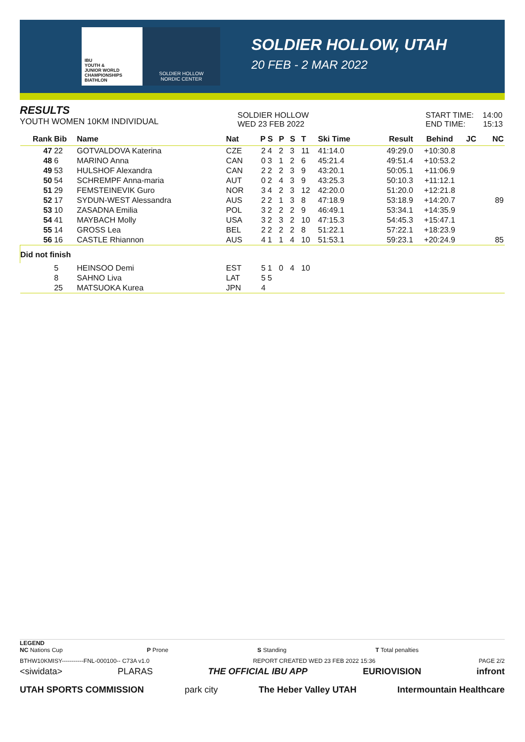IBU
YOUTH &
JUNIOR WORLD
CHAMPIONSHIPS
BIATHLON
SOLDIER HOLLOW
NORDIC CENTER
SOLDIER HOLLOW, UTAH
20 FEB - 2 MAR 2022
RESULTS
YOUTH WOMEN 10KM INDIVIDUAL
SOLDIER HOLLOW
WED 23 FEB 2022
START TIME: 14:00
END TIME: 15:13
| Rank | Bib | Name | Nat | P | S | P | S | T | Ski Time | Result | Behind | JC | NC |
| --- | --- | --- | --- | --- | --- | --- | --- | --- | --- | --- | --- | --- | --- |
| 47 | 22 | GOTVALDOVA Katerina | CZE | 2 | 4 | 2 | 3 | 11 | 41:14.0 | 49:29.0 | +10:30.8 | | |
| 48 | 6 | MARINO Anna | CAN | 0 | 3 | 1 | 2 | 6 | 45:21.4 | 49:51.4 | +10:53.2 | | |
| 49 | 53 | HULSHOF Alexandra | CAN | 2 | 2 | 2 | 3 | 9 | 43:20.1 | 50:05.1 | +11:06.9 | | |
| 50 | 54 | SCHREMPF Anna-maria | AUT | 0 | 2 | 4 | 3 | 9 | 43:25.3 | 50:10.3 | +11:12.1 | | |
| 51 | 29 | FEMSTEINEVIK Guro | NOR | 3 | 4 | 2 | 3 | 12 | 42:20.0 | 51:20.0 | +12:21.8 | | |
| 52 | 17 | SYDUN-WEST Alessandra | AUS | 2 | 2 | 1 | 3 | 8 | 47:18.9 | 53:18.9 | +14:20.7 | | 89 |
| 53 | 10 | ZASADNA Emilia | POL | 3 | 2 | 2 | 2 | 9 | 46:49.1 | 53:34.1 | +14:35.9 | | |
| 54 | 41 | MAYBACH Molly | USA | 3 | 2 | 3 | 2 | 10 | 47:15.3 | 54:45.3 | +15:47.1 | | |
| 55 | 14 | GROSS Lea | BEL | 2 | 2 | 2 | 2 | 8 | 51:22.1 | 57:22.1 | +18:23.9 | | |
| 56 | 16 | CASTLE Rhiannon | AUS | 4 | 1 | 1 | 4 | 10 | 51:53.1 | 59:23.1 | +20:24.9 | | 85 |
| Did not finish | | | | | | | | | | | | | |
| | 5 | HEINSOO Demi | EST | 5 | 1 | 0 | 4 | 10 | | | | | |
| | 8 | SAHNO Liva | LAT | 5 | 5 | | | | | | | | |
| | 25 | MATSUOKA Kurea | JPN | 4 | | | | | | | | | |
LEGEND
NC Nations Cup P Prone S Standing T Total penalties
BTHW10KMISY-----------FNL-000100-- C73A v1.0 REPORT CREATED WED 23 FEB 2022 15:36 PAGE 2/2
<siwidata> PLARAS THE OFFICIAL IBU APP EURIOVISION infront
UTAH SPORTS COMMISSION park city The Heber Valley UTAH Intermountain Healthcare